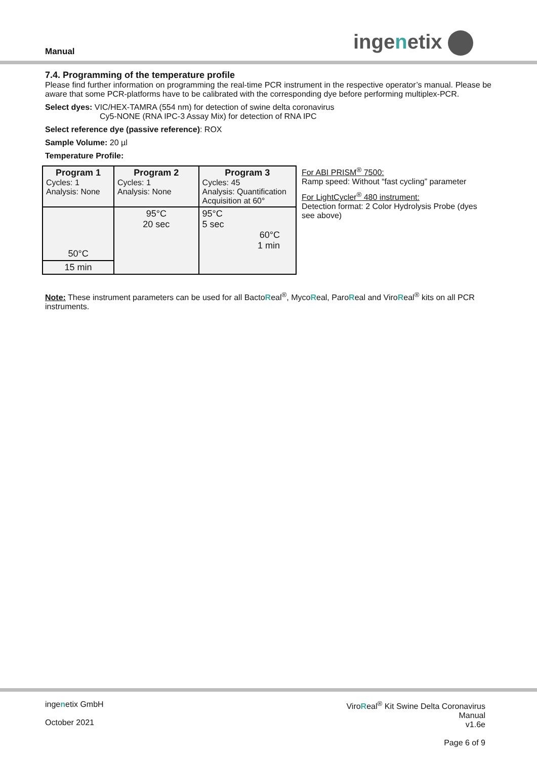Manual ingenetix
7.4. Programming of the temperature profile
Please find further information on programming the real-time PCR instrument in the respective operator’s manual. Please be aware that some PCR-platforms have to be calibrated with the corresponding dye before performing multiplex-PCR.
Select dyes: VIC/HEX-TAMRA (554 nm) for detection of swine delta coronavirus
Cy5-NONE (RNA IPC-3 Assay Mix) for detection of RNA IPC
Select reference dye (passive reference): ROX
Sample Volume: 20 µl
Temperature Profile:
| / Program 1 Cycles: 1 Analysis: None / Program 2 Cycles: 1 Analysis: None / Program 3 Cycles: 45 Analysis: Quantification Acquisition at 60° / / 50°C / 95°C 20 sec / 95°C 5 sec 60°C 1 min / / 15 min / / / | For ABI PRISM<sup>®</sup> 7500: Ramp speed: Without “fast cycling” parameter For LightCycler<sup>®</sup> 480 instrument: Detection format: 2 Color Hydrolysis Probe (dyes see above) |
Note: These instrument parameters can be used for all BactoReal<sup>®</sup>, MycoReal, ParoReal and ViroReal<sup>®</sup> kits on all PCR instruments.
ingenetix GmbH
October 2021
ViroReal<sup>®</sup> Kit Swine Delta Coronavirus
Manual
v1.6e
Page 6 of 9